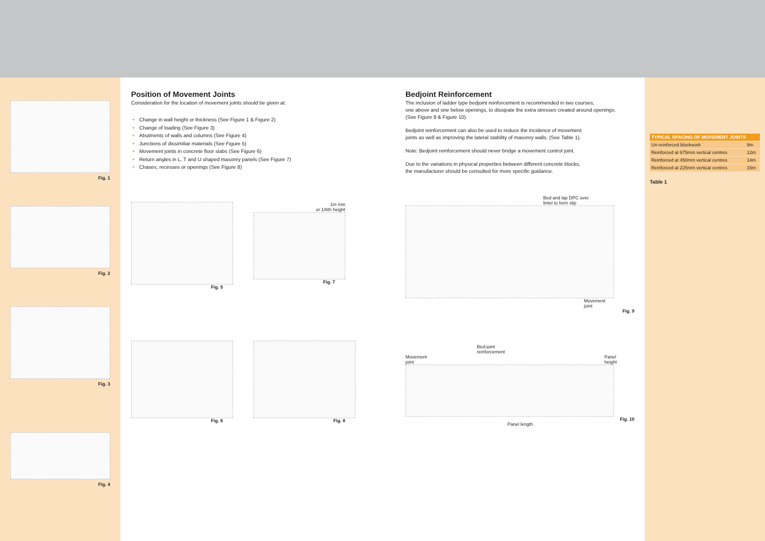Fig. 1
Fig. 2
Fig. 3
Fig. 4
Position of Movement Joints
Consideration for the location of movement joints should be given at:
Change in wall height or thickness (See Figure 1 & Figure 2)
Change of loading (See Figure 3)
Abutments of walls and columns (See Figure 4)
Junctions of dissimiliar materials (See Figure 5)
Movement joints in concrete floor slabs (See Figure 6)
Return angles in L, T and U shaped masonry panels (See Figure 7)
Chases, recesses or openings (See Figure 8)
Fig. 5 1m min
or 1/6th height
Fig. 7
Fig. 6 Fig. 8
Bedjoint Reinforcement
The inclusion of ladder type bedjoint reinforcement is recommended in two courses,
one above and one below openings, to dissipate the extra stresses created around openings.
(See Figure 9 & Figure 10).
Bedjoint reinforcement can also be used to reduce the incidence of movement
joints as well as improving the lateral stability of masonry walls. (See Table 1).
Note: Bedjoint reinforcement should never bridge a movement control joint.
Due to the variations in physical properties between different concrete blocks,
the manufacturer should be consulted for more specific guidance.
Bed and lap DPC over
lintel to form slip
Movement
joint
Fig. 9
Bed-joint
reinforcement
Movement
joint
Panel
height
Fig. 10
Panel length
| TYPICAL SPACING OF MOVEMENT JOINTS | |
| --- | --- |
| Un-reinforced blockwork | 9m |
| Reinforced at 675mm vertical centres | 12m |
| Reinforced at 450mm vertical centres | 14m |
| Reinforced at 225mm vertical centres | 16m |
Table 1